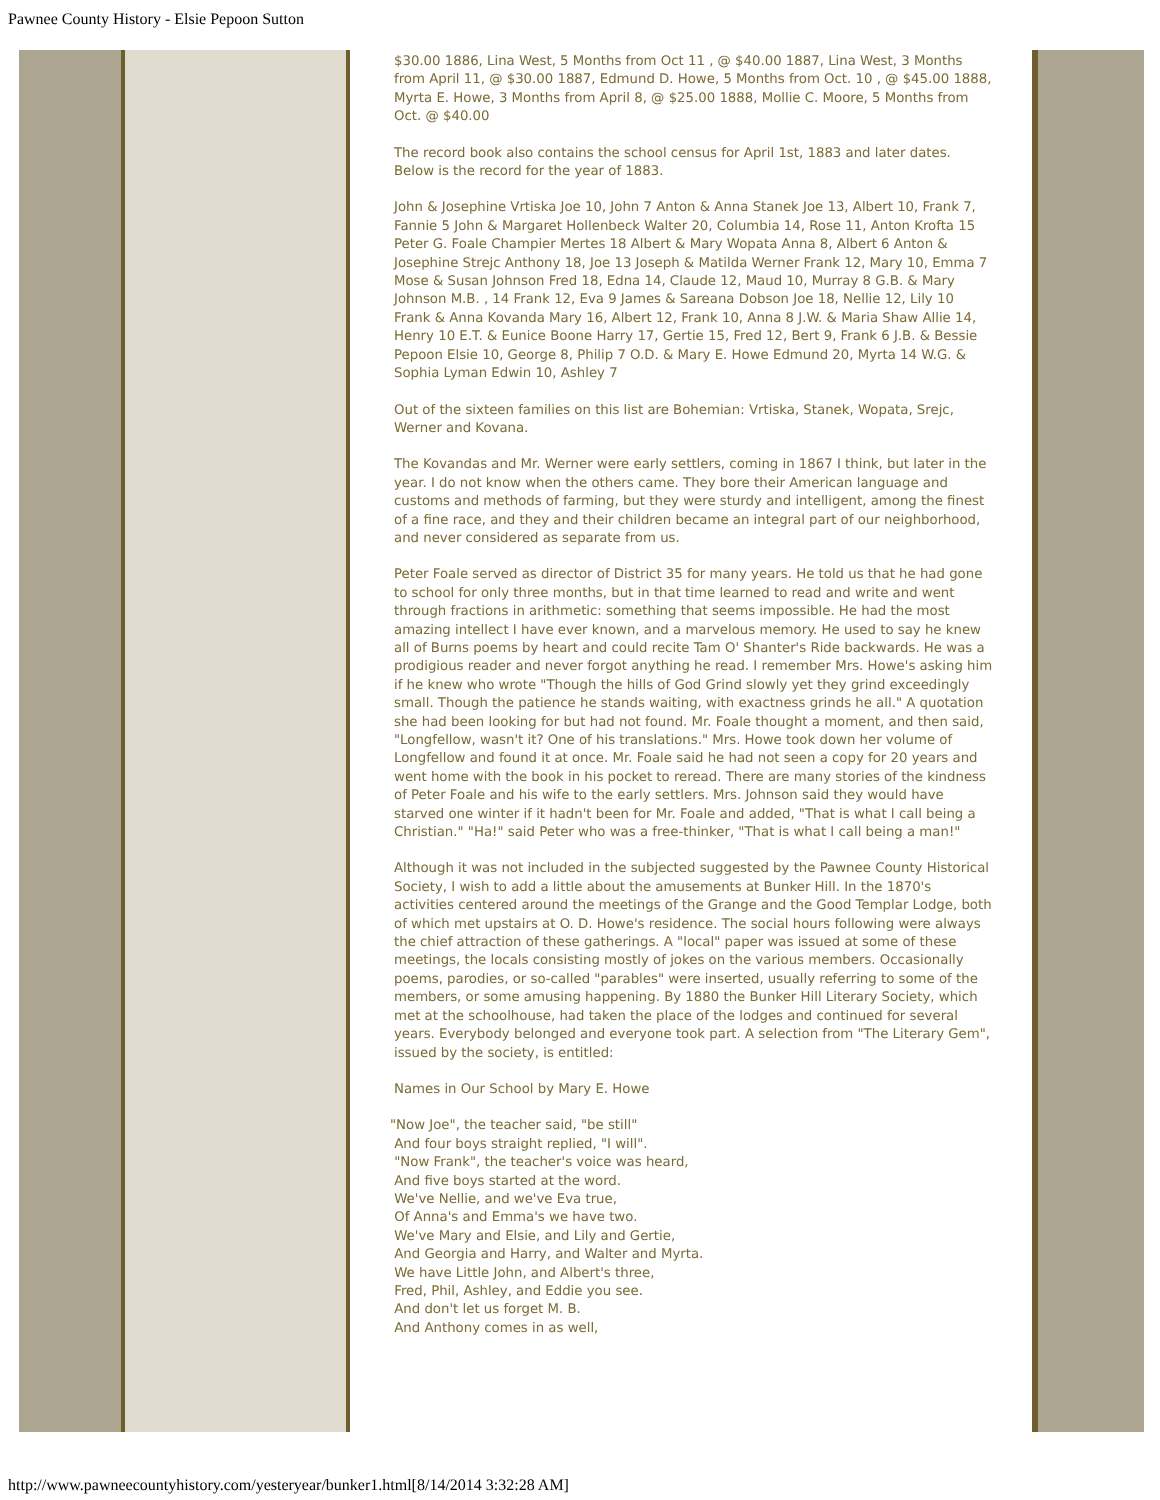Pawnee County History - Elsie Pepoon Sutton
$30.00 1886, Lina West, 5 Months from Oct 11 , @ $40.00 1887, Lina West, 3 Months from April 11, @ $30.00 1887, Edmund D. Howe, 5 Months from Oct. 10 , @ $45.00 1888, Myrta E. Howe, 3 Months from April 8, @ $25.00 1888, Mollie C. Moore, 5 Months from Oct. @ $40.00
The record book also contains the school census for April 1st, 1883 and later dates. Below is the record for the year of 1883.
John & Josephine Vrtiska Joe 10, John 7 Anton & Anna Stanek Joe 13, Albert 10, Frank 7, Fannie 5 John & Margaret Hollenbeck Walter 20, Columbia 14, Rose 11, Anton Krofta 15 Peter G. Foale Champier Mertes 18 Albert & Mary Wopata Anna 8, Albert 6 Anton & Josephine Strejc Anthony 18, Joe 13 Joseph & Matilda Werner Frank 12, Mary 10, Emma 7 Mose & Susan Johnson Fred 18, Edna 14, Claude 12, Maud 10, Murray 8 G.B. & Mary Johnson M.B. , 14 Frank 12, Eva 9 James & Sareana Dobson Joe 18, Nellie 12, Lily 10 Frank & Anna Kovanda Mary 16, Albert 12, Frank 10, Anna 8 J.W. & Maria Shaw Allie 14, Henry 10 E.T. & Eunice Boone Harry 17, Gertie 15, Fred 12, Bert 9, Frank 6 J.B. & Bessie Pepoon Elsie 10, George 8, Philip 7 O.D. & Mary E. Howe Edmund 20, Myrta 14 W.G. & Sophia Lyman Edwin 10, Ashley 7
Out of the sixteen families on this list are Bohemian: Vrtiska, Stanek, Wopata, Srejc, Werner and Kovana.
The Kovandas and Mr. Werner were early settlers, coming in 1867 I think, but later in the year. I do not know when the others came. They bore their American language and customs and methods of farming, but they were sturdy and intelligent, among the finest of a fine race, and they and their children became an integral part of our neighborhood, and never considered as separate from us.
Peter Foale served as director of District 35 for many years. He told us that he had gone to school for only three months, but in that time learned to read and write and went through fractions in arithmetic: something that seems impossible. He had the most amazing intellect I have ever known, and a marvelous memory. He used to say he knew all of Burns poems by heart and could recite Tam O' Shanter's Ride backwards. He was a prodigious reader and never forgot anything he read. I remember Mrs. Howe's asking him if he knew who wrote "Though the hills of God Grind slowly yet they grind exceedingly small. Though the patience he stands waiting, with exactness grinds he all." A quotation she had been looking for but had not found. Mr. Foale thought a moment, and then said, "Longfellow, wasn't it? One of his translations." Mrs. Howe took down her volume of Longfellow and found it at once. Mr. Foale said he had not seen a copy for 20 years and went home with the book in his pocket to reread. There are many stories of the kindness of Peter Foale and his wife to the early settlers. Mrs. Johnson said they would have starved one winter if it hadn't been for Mr. Foale and added, "That is what I call being a Christian." "Ha!" said Peter who was a free-thinker, "That is what I call being a man!"
Although it was not included in the subjected suggested by the Pawnee County Historical Society, I wish to add a little about the amusements at Bunker Hill. In the 1870's activities centered around the meetings of the Grange and the Good Templar Lodge, both of which met upstairs at O. D. Howe's residence. The social hours following were always the chief attraction of these gatherings. A "local" paper was issued at some of these meetings, the locals consisting mostly of jokes on the various members. Occasionally poems, parodies, or so-called "parables" were inserted, usually referring to some of the members, or some amusing happening. By 1880 the Bunker Hill Literary Society, which met at the schoolhouse, had taken the place of the lodges and continued for several years. Everybody belonged and everyone took part. A selection from "The Literary Gem", issued by the society, is entitled:
Names in Our School by Mary E. Howe
"Now Joe", the teacher said, "be still"
And four boys straight replied, "I will".
"Now Frank", the teacher's voice was heard,
And five boys started at the word.
We've Nellie, and we've Eva true,
Of Anna's and Emma's we have two.
We've Mary and Elsie, and Lily and Gertie,
And Georgia and Harry, and Walter and Myrta.
We have Little John, and Albert's three,
Fred, Phil, Ashley, and Eddie you see.
And don't let us forget M. B.
And Anthony comes in as well,
http://www.pawneecountyhistory.com/yesteryear/bunker1.html[8/14/2014 3:32:28 AM]